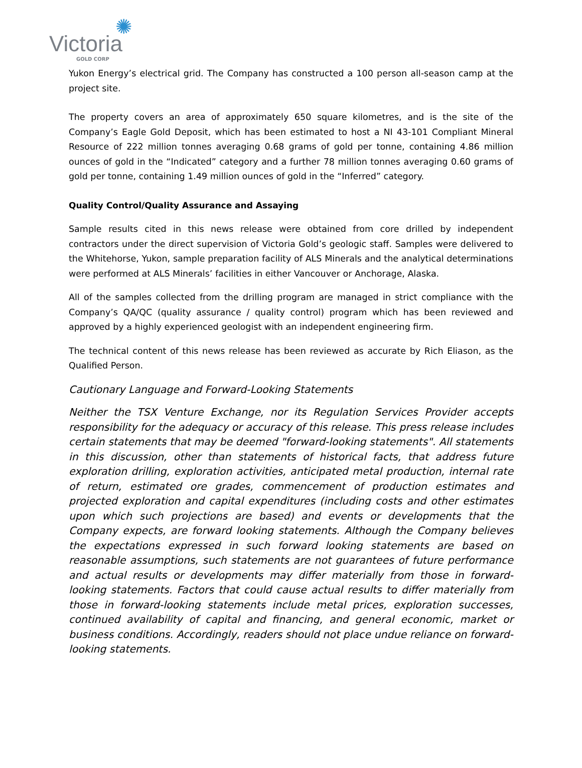✺
Victoria
GOLD CORP
Yukon Energy’s electrical grid. The Company has constructed a 100 person all-season camp at the project site.
The property covers an area of approximately 650 square kilometres, and is the site of the Company’s Eagle Gold Deposit, which has been estimated to host a NI 43-101 Compliant Mineral Resource of 222 million tonnes averaging 0.68 grams of gold per tonne, containing 4.86 million ounces of gold in the “Indicated” category and a further 78 million tonnes averaging 0.60 grams of gold per tonne, containing 1.49 million ounces of gold in the “Inferred” category.
Quality Control/Quality Assurance and Assaying
Sample results cited in this news release were obtained from core drilled by independent contractors under the direct supervision of Victoria Gold’s geologic staff. Samples were delivered to the Whitehorse, Yukon, sample preparation facility of ALS Minerals and the analytical determinations were performed at ALS Minerals’ facilities in either Vancouver or Anchorage, Alaska.
All of the samples collected from the drilling program are managed in strict compliance with the Company’s QA/QC (quality assurance / quality control) program which has been reviewed and approved by a highly experienced geologist with an independent engineering firm.
The technical content of this news release has been reviewed as accurate by Rich Eliason, as the Qualified Person.
Cautionary Language and Forward-Looking Statements
Neither the TSX Venture Exchange, nor its Regulation Services Provider accepts responsibility for the adequacy or accuracy of this release. This press release includes certain statements that may be deemed "forward-looking statements". All statements in this discussion, other than statements of historical facts, that address future exploration drilling, exploration activities, anticipated metal production, internal rate of return, estimated ore grades, commencement of production estimates and projected exploration and capital expenditures (including costs and other estimates upon which such projections are based) and events or developments that the Company expects, are forward looking statements. Although the Company believes the expectations expressed in such forward looking statements are based on reasonable assumptions, such statements are not guarantees of future performance and actual results or developments may differ materially from those in forward-looking statements. Factors that could cause actual results to differ materially from those in forward-looking statements include metal prices, exploration successes, continued availability of capital and financing, and general economic, market or business conditions. Accordingly, readers should not place undue reliance on forward-looking statements.